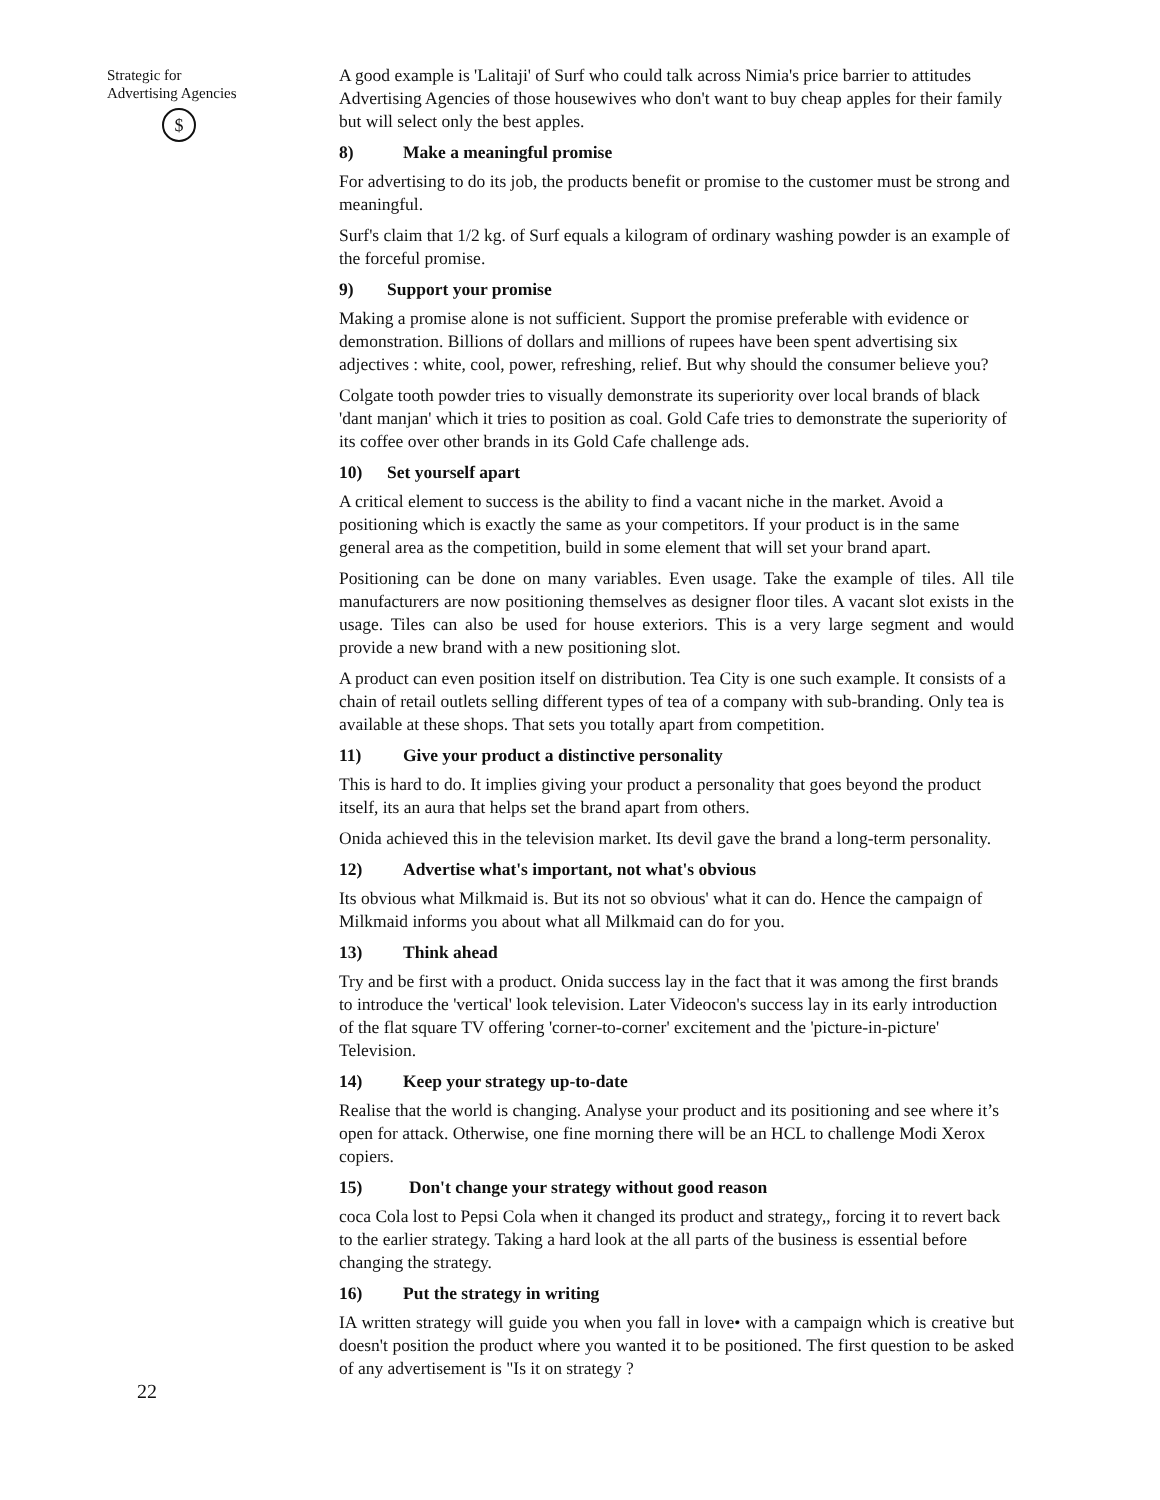Strategic for
Advertising Agencies
$
22
A good example is 'Lalitaji' of Surf who could talk across Nimia's price barrier to attitudes Advertising Agencies of those housewives who don't want to buy cheap apples for their family but will select only the best apples.
8) Make a meaningful promise
For advertising to do its job, the products benefit or promise to the customer must be strong and meaningful.
Surf's claim that 1/2 kg. of Surf equals a kilogram of ordinary washing powder is an example of the forceful promise.
9) Support your promise
Making a promise alone is not sufficient. Support the promise preferable with evidence or demonstration. Billions of dollars and millions of rupees have been spent advertising six adjectives : white, cool, power, refreshing, relief. But why should the consumer believe you?
Colgate tooth powder tries to visually demonstrate its superiority over local brands of black 'dant manjan' which it tries to position as coal. Gold Cafe tries to demonstrate the superiority of its coffee over other brands in its Gold Cafe challenge ads.
10) Set yourself apart
A critical element to success is the ability to find a vacant niche in the market. Avoid a positioning which is exactly the same as your competitors. If your product is in the same general area as the competition, build in some element that will set your brand apart.
Positioning can be done on many variables. Even usage. Take the example of tiles. All tile manufacturers are now positioning themselves as designer floor tiles. A vacant slot exists in the usage. Tiles can also be used for house exteriors. This is a very large segment and would provide a new brand with a new positioning slot.
A product can even position itself on distribution. Tea City is one such example. It consists of a chain of retail outlets selling different types of tea of a company with sub-branding. Only tea is available at these shops. That sets you totally apart from competition.
11) Give your product a distinctive personality
This is hard to do. It implies giving your product a personality that goes beyond the product itself, its an aura that helps set the brand apart from others.
Onida achieved this in the television market. Its devil gave the brand a long-term personality.
12) Advertise what's important, not what's obvious
Its obvious what Milkmaid is. But its not so obvious' what it can do. Hence the campaign of Milkmaid informs you about what all Milkmaid can do for you.
13) Think ahead
Try and be first with a product. Onida success lay in the fact that it was among the first brands to introduce the 'vertical' look television. Later Videocon's success lay in its early introduction of the flat square TV offering 'corner-to-corner' excitement and the 'picture-in-picture' Television.
14) Keep your strategy up-to-date
Realise that the world is changing. Analyse your product and its positioning and see where it’s open for attack. Otherwise, one fine morning there will be an HCL to challenge Modi Xerox copiers.
15) Don't change your strategy without good reason
coca Cola lost to Pepsi Cola when it changed its product and strategy,, forcing it to revert back to the earlier strategy. Taking a hard look at the all parts of the business is essential before changing the strategy.
16) Put the strategy in writing
IA written strategy will guide you when you fall in love• with a campaign which is creative but doesn't position the product where you wanted it to be positioned. The first question to be asked of any advertisement is "Is it on strategy ?